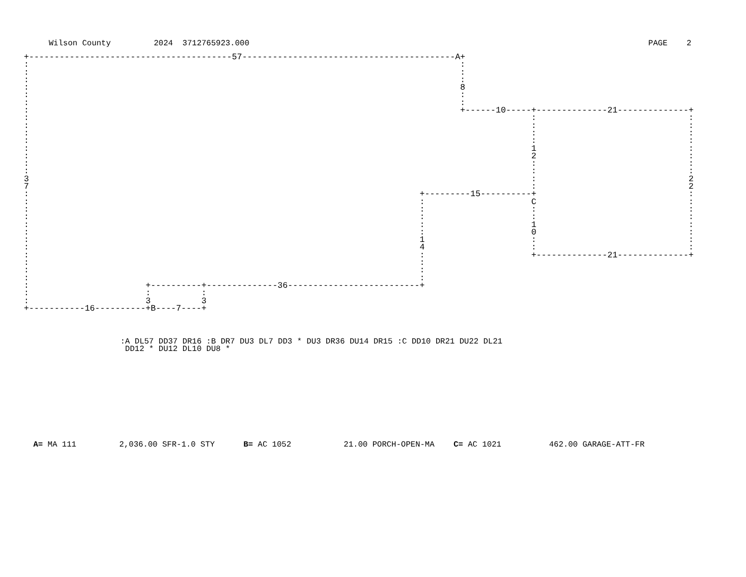Wilson County 2024 3712765923.000 PAGE 2
+----------------------------------------57------------------------------------------A+
:                                                                                     :
:                                                                                     :
:                                                                                     :
:                                                                                     8
:                                                                                     :
:                                                                                     :
:                                                                                     +------10-----+--------------21--------------+
:                                                                                                   :                              :
:                                                                                                   :                              :
:                                                                                                   :                              :
:                                                                                                   :                              :
:                                                                                                   1                              :
:                                                                                                   2                              :
:                                                                                                   :                              :
:                                                                                                   :                              :
3                                                                                                   :                              2
7                                                                                                   :                              2
:                                                                             +---------15----------+                              :
:                                                                             :                     C                              :
:                                                                             :                     :                              :
:                                                                             :                     :                              :
:                                                                             :                     1                              :
:                                                                             :                     0                              :
:                                                                             1                     :                              :
:                                                                             4                     :                              :
:                                                                             :                     +--------------21--------------+
:                                                                             :
:                                                                             :
:                                                                             :
:                       +----------+--------------36--------------------------+
:                       :          :
:                       3          3
+-----------16----------+B----7----+
:A DL57 DD37 DR16 :B DR7 DU3 DL7 DD3 * DU3 DR36 DU14 DR15 :C DD10 DR21 DU22 DL21
 DD12 * DU12 DL10 DU8 *
A= MA 111 2,036.00 SFR-1.0 STY B= AC 1052 21.00 PORCH-OPEN-MA C= AC 1021 462.00 GARAGE-ATT-FR